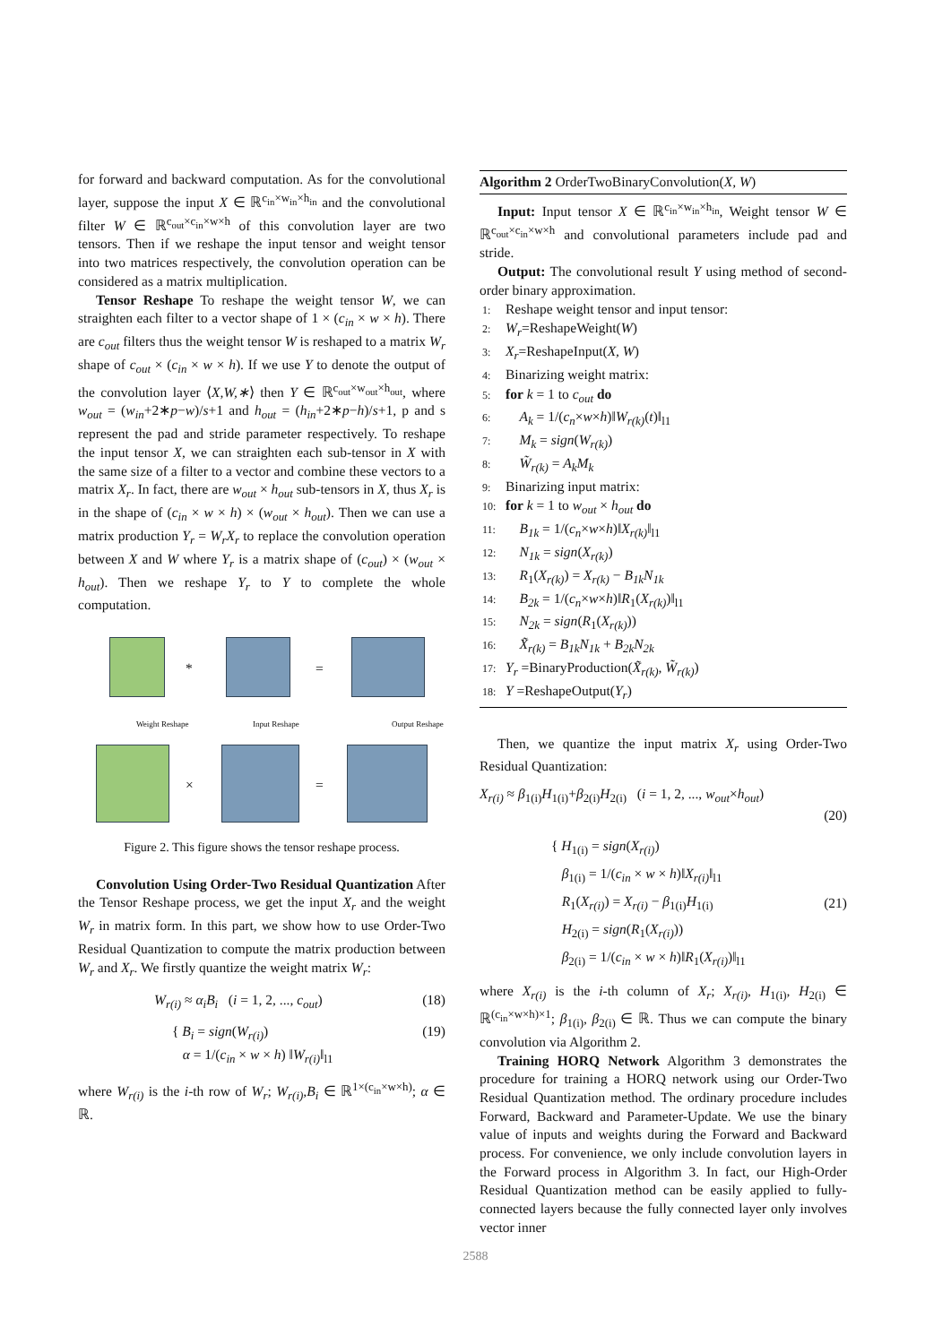for forward and backward computation. As for the convolutional layer, suppose the input X ∈ ℝ<sup>c<sub>in</sub>×w<sub>in</sub>×h<sub>in</sub></sup> and the convolutional filter W ∈ ℝ<sup>c<sub>out</sub>×c<sub>in</sub>×w×h</sup> of this convolution layer are two tensors. Then if we reshape the input tensor and weight tensor into two matrices respectively, the convolution operation can be considered as a matrix multiplication.
Tensor Reshape To reshape the weight tensor W, we can straighten each filter to a vector shape of 1 × (c<sub>in</sub> × w × h). There are c<sub>out</sub> filters thus the weight tensor W is reshaped to a matrix W<sub>r</sub> shape of c<sub>out</sub> × (c<sub>in</sub> × w × h). If we use Y to denote the output of the convolution layer ⟨X,W,∗⟩ then Y ∈ ℝ<sup>c<sub>out</sub>×w<sub>out</sub>×h<sub>out</sub></sup>, where w<sub>out</sub> = (w<sub>in</sub>+2∗p−w)/s+1 and h<sub>out</sub> = (h<sub>in</sub>+2∗p−h)/s+1, p and s represent the pad and stride parameter respectively. To reshape the input tensor X, we can straighten each sub-tensor in X with the same size of a filter to a vector and combine these vectors to a matrix X<sub>r</sub>. In fact, there are w<sub>out</sub> × h<sub>out</sub> sub-tensors in X, thus X<sub>r</sub> is in the shape of (c<sub>in</sub> × w × h) × (w<sub>out</sub> × h<sub>out</sub>). Then we can use a matrix production Y<sub>r</sub> = W<sub>r</sub>X<sub>r</sub> to replace the convolution operation between X and W where Y<sub>r</sub> is a matrix shape of (c<sub>out</sub>) × (w<sub>out</sub> × h<sub>out</sub>). Then we reshape Y<sub>r</sub> to Y to complete the whole computation.
* =
× =
Weight Reshape Input Reshape Output Reshape
Figure 2. This figure shows the tensor reshape process.
Convolution Using Order-Two Residual Quantization After the Tensor Reshape process, we get the input X<sub>r</sub> and the weight W<sub>r</sub> in matrix form. In this part, we show how to use Order-Two Residual Quantization to compute the matrix production between W<sub>r</sub> and X<sub>r</sub>. We firstly quantize the weight matrix W<sub>r</sub>:
W<sub>r(i)</sub> ≈ α<sub>i</sub>B<sub>i</sub> (i = 1, 2, ..., c<sub>out</sub>) (18)
{ B<sub>i</sub> = sign(W<sub>r(i)</sub>)
α = 1/(c<sub>in</sub> × w × h) ‖W<sub>r(i)</sub>‖<sub>l1</sub> (19)
where W<sub>r(i)</sub> is the i-th row of W<sub>r</sub>; W<sub>r(i)</sub>,B<sub>i</sub> ∈ ℝ<sup>1×(c<sub>in</sub>×w×h)</sup>; α ∈ ℝ.
Algorithm 2 OrderTwoBinaryConvolution(X, W)
Input: Input tensor X ∈ ℝ<sup>c<sub>in</sub>×w<sub>in</sub>×h<sub>in</sub></sup>, Weight tensor W ∈ ℝ<sup>c<sub>out</sub>×c<sub>in</sub>×w×h</sup> and convolutional parameters include pad and stride.
Output: The convolutional result Y using method of second-order binary approximation.
1: Reshape weight tensor and input tensor:
2: W<sub>r</sub>=ReshapeWeight(W)
3: X<sub>r</sub>=ReshapeInput(X, W)
4: Binarizing weight matrix:
5: for k = 1 to c<sub>out</sub> do
6: A<sub>k</sub> = 1/(c<sub>n</sub>×w×h)‖W<sub>r(k)</sub>(t)‖<sub>l1</sub>
7: M<sub>k</sub> = sign(W<sub>r(k)</sub>)
8: W̃<sub>r(k)</sub> = A<sub>k</sub>M<sub>k</sub>
9: Binarizing input matrix:
10: for k = 1 to w<sub>out</sub> × h<sub>out</sub> do
11: B<sub>1k</sub> = 1/(c<sub>n</sub>×w×h)‖X<sub>r(k)</sub>‖<sub>l1</sub>
12: N<sub>1k</sub> = sign(X<sub>r(k)</sub>)
13: R<sub>1</sub>(X<sub>r(k)</sub>) = X<sub>r(k)</sub> − B<sub>1k</sub>N<sub>1k</sub>
14: B<sub>2k</sub> = 1/(c<sub>n</sub>×w×h)‖R<sub>1</sub>(X<sub>r(k)</sub>)‖<sub>l1</sub>
15: N<sub>2k</sub> = sign(R<sub>1</sub>(X<sub>r(k)</sub>))
16: X̃<sub>r(k)</sub> = B<sub>1k</sub>N<sub>1k</sub> + B<sub>2k</sub>N<sub>2k</sub>
17: Y<sub>r</sub> =BinaryProduction(X̃<sub>r(k)</sub>, W̃<sub>r(k)</sub>)
18: Y =ReshapeOutput(Y<sub>r</sub>)
Then, we quantize the input matrix X<sub>r</sub> using Order-Two Residual Quantization:
X<sub>r(i)</sub> ≈ β<sub>1(i)</sub>H<sub>1(i)</sub>+β<sub>2(i)</sub>H<sub>2(i)</sub> (i = 1, 2, ..., w<sub>out</sub>×h<sub>out</sub>)
(20)
{ H<sub>1(i)</sub> = sign(X<sub>r(i)</sub>)
β<sub>1(i)</sub> = 1/(c<sub>in</sub> × w × h)‖X<sub>r(i)</sub>‖<sub>l1</sub>
R<sub>1</sub>(X<sub>r(i)</sub>) = X<sub>r(i)</sub> − β<sub>1(i)</sub>H<sub>1(i)</sub>
H<sub>2(i)</sub> = sign(R<sub>1</sub>(X<sub>r(i)</sub>))
β<sub>2(i)</sub> = 1/(c<sub>in</sub> × w × h)‖R<sub>1</sub>(X<sub>r(i)</sub>)‖<sub>l1</sub> (21)
where X<sub>r(i)</sub> is the i-th column of X<sub>r</sub>; X<sub>r(i)</sub>, H<sub>1(i)</sub>, H<sub>2(i)</sub> ∈ ℝ<sup>(c<sub>in</sub>×w×h)×1</sup>; β<sub>1(i)</sub>, β<sub>2(i)</sub> ∈ ℝ. Thus we can compute the binary convolution via Algorithm 2.
Training HORQ Network Algorithm 3 demonstrates the procedure for training a HORQ network using our Order-Two Residual Quantization method. The ordinary procedure includes Forward, Backward and Parameter-Update. We use the binary value of inputs and weights during the Forward and Backward process. For convenience, we only include convolution layers in the Forward process in Algorithm 3. In fact, our High-Order Residual Quantization method can be easily applied to fully-connected layers because the fully connected layer only involves vector inner
2588